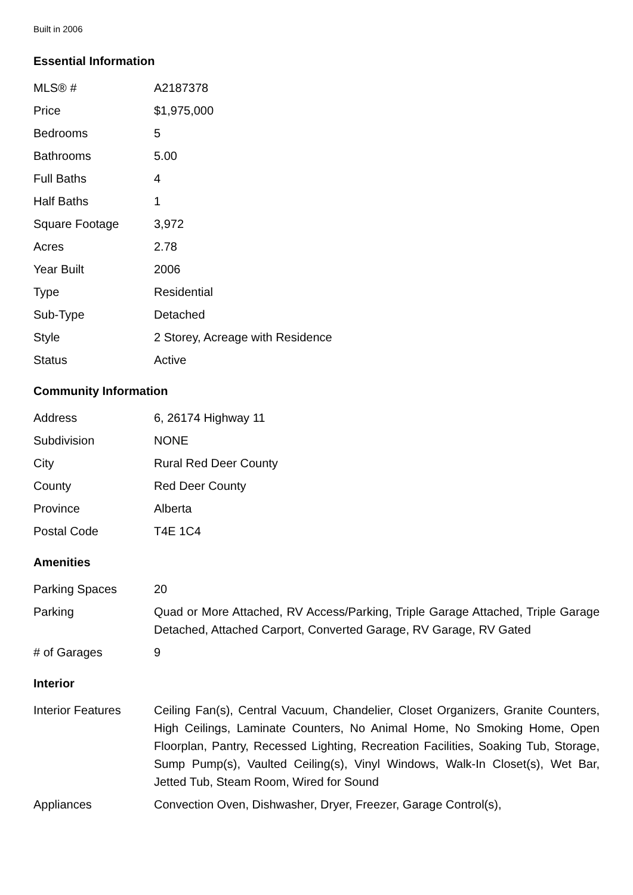Built in 2006
Essential Information
| MLS® # | A2187378 |
| Price | $1,975,000 |
| Bedrooms | 5 |
| Bathrooms | 5.00 |
| Full Baths | 4 |
| Half Baths | 1 |
| Square Footage | 3,972 |
| Acres | 2.78 |
| Year Built | 2006 |
| Type | Residential |
| Sub-Type | Detached |
| Style | 2 Storey, Acreage with Residence |
| Status | Active |
Community Information
| Address | 6, 26174 Highway 11 |
| Subdivision | NONE |
| City | Rural Red Deer County |
| County | Red Deer County |
| Province | Alberta |
| Postal Code | T4E 1C4 |
Amenities
| Parking Spaces | 20 |
| Parking | Quad or More Attached, RV Access/Parking, Triple Garage Attached, Triple Garage Detached, Attached Carport, Converted Garage, RV Garage, RV Gated |
| # of Garages | 9 |
Interior
| Interior Features | Ceiling Fan(s), Central Vacuum, Chandelier, Closet Organizers, Granite Counters, High Ceilings, Laminate Counters, No Animal Home, No Smoking Home, Open Floorplan, Pantry, Recessed Lighting, Recreation Facilities, Soaking Tub, Storage, Sump Pump(s), Vaulted Ceiling(s), Vinyl Windows, Walk-In Closet(s), Wet Bar, Jetted Tub, Steam Room, Wired for Sound |
| Appliances | Convection Oven, Dishwasher, Dryer, Freezer, Garage Control(s), |